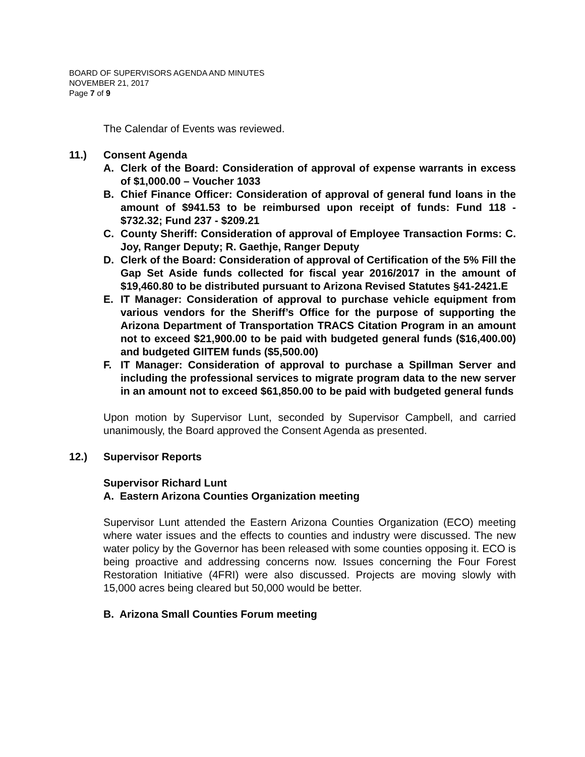BOARD OF SUPERVISORS AGENDA AND MINUTES
NOVEMBER 21, 2017
Page 7 of 9
The Calendar of Events was reviewed.
11.) Consent Agenda
A. Clerk of the Board: Consideration of approval of expense warrants in excess of $1,000.00 – Voucher 1033
B. Chief Finance Officer: Consideration of approval of general fund loans in the amount of $941.53 to be reimbursed upon receipt of funds: Fund 118 - $732.32; Fund 237 - $209.21
C. County Sheriff: Consideration of approval of Employee Transaction Forms: C. Joy, Ranger Deputy; R. Gaethje, Ranger Deputy
D. Clerk of the Board: Consideration of approval of Certification of the 5% Fill the Gap Set Aside funds collected for fiscal year 2016/2017 in the amount of $19,460.80 to be distributed pursuant to Arizona Revised Statutes §41-2421.E
E. IT Manager: Consideration of approval to purchase vehicle equipment from various vendors for the Sheriff’s Office for the purpose of supporting the Arizona Department of Transportation TRACS Citation Program in an amount not to exceed $21,900.00 to be paid with budgeted general funds ($16,400.00) and budgeted GIITEM funds ($5,500.00)
F. IT Manager: Consideration of approval to purchase a Spillman Server and including the professional services to migrate program data to the new server in an amount not to exceed $61,850.00 to be paid with budgeted general funds
Upon motion by Supervisor Lunt, seconded by Supervisor Campbell, and carried unanimously, the Board approved the Consent Agenda as presented.
12.) Supervisor Reports
Supervisor Richard Lunt
A. Eastern Arizona Counties Organization meeting
Supervisor Lunt attended the Eastern Arizona Counties Organization (ECO) meeting where water issues and the effects to counties and industry were discussed. The new water policy by the Governor has been released with some counties opposing it. ECO is being proactive and addressing concerns now. Issues concerning the Four Forest Restoration Initiative (4FRI) were also discussed. Projects are moving slowly with 15,000 acres being cleared but 50,000 would be better.
B. Arizona Small Counties Forum meeting